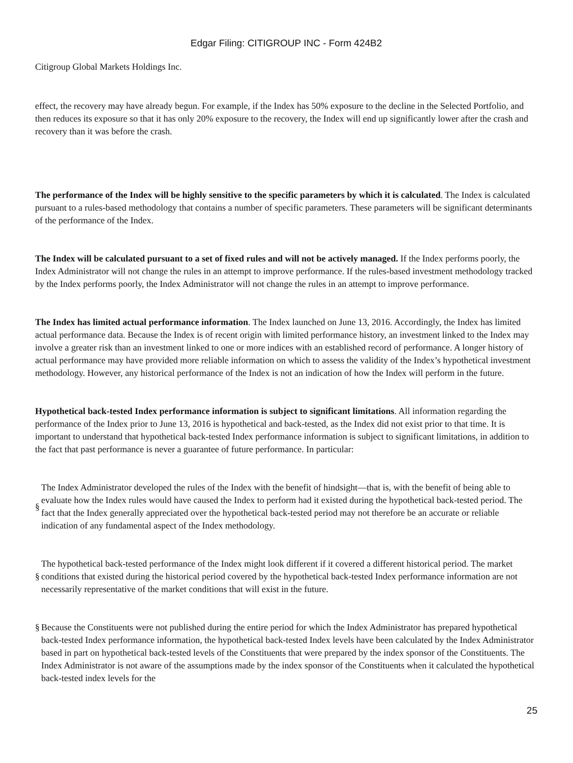Edgar Filing: CITIGROUP INC - Form 424B2
Citigroup Global Markets Holdings Inc.
effect, the recovery may have already begun. For example, if the Index has 50% exposure to the decline in the Selected Portfolio, and then reduces its exposure so that it has only 20% exposure to the recovery, the Index will end up significantly lower after the crash and recovery than it was before the crash.
The performance of the Index will be highly sensitive to the specific parameters by which it is calculated. The Index is calculated pursuant to a rules-based methodology that contains a number of specific parameters. These parameters will be significant determinants of the performance of the Index.
The Index will be calculated pursuant to a set of fixed rules and will not be actively managed. If the Index performs poorly, the Index Administrator will not change the rules in an attempt to improve performance. If the rules-based investment methodology tracked by the Index performs poorly, the Index Administrator will not change the rules in an attempt to improve performance.
The Index has limited actual performance information. The Index launched on June 13, 2016. Accordingly, the Index has limited actual performance data. Because the Index is of recent origin with limited performance history, an investment linked to the Index may involve a greater risk than an investment linked to one or more indices with an established record of performance. A longer history of actual performance may have provided more reliable information on which to assess the validity of the Index’s hypothetical investment methodology. However, any historical performance of the Index is not an indication of how the Index will perform in the future.
Hypothetical back-tested Index performance information is subject to significant limitations. All information regarding the performance of the Index prior to June 13, 2016 is hypothetical and back-tested, as the Index did not exist prior to that time. It is important to understand that hypothetical back-tested Index performance information is subject to significant limitations, in addition to the fact that past performance is never a guarantee of future performance. In particular:
§ The Index Administrator developed the rules of the Index with the benefit of hindsight—that is, with the benefit of being able to evaluate how the Index rules would have caused the Index to perform had it existed during the hypothetical back-tested period. The fact that the Index generally appreciated over the hypothetical back-tested period may not therefore be an accurate or reliable indication of any fundamental aspect of the Index methodology.
§ The hypothetical back-tested performance of the Index might look different if it covered a different historical period. The market conditions that existed during the historical period covered by the hypothetical back-tested Index performance information are not necessarily representative of the market conditions that will exist in the future.
§ Because the Constituents were not published during the entire period for which the Index Administrator has prepared hypothetical back-tested Index performance information, the hypothetical back-tested Index levels have been calculated by the Index Administrator based in part on hypothetical back-tested levels of the Constituents that were prepared by the index sponsor of the Constituents. The Index Administrator is not aware of the assumptions made by the index sponsor of the Constituents when it calculated the hypothetical back-tested index levels for the
25